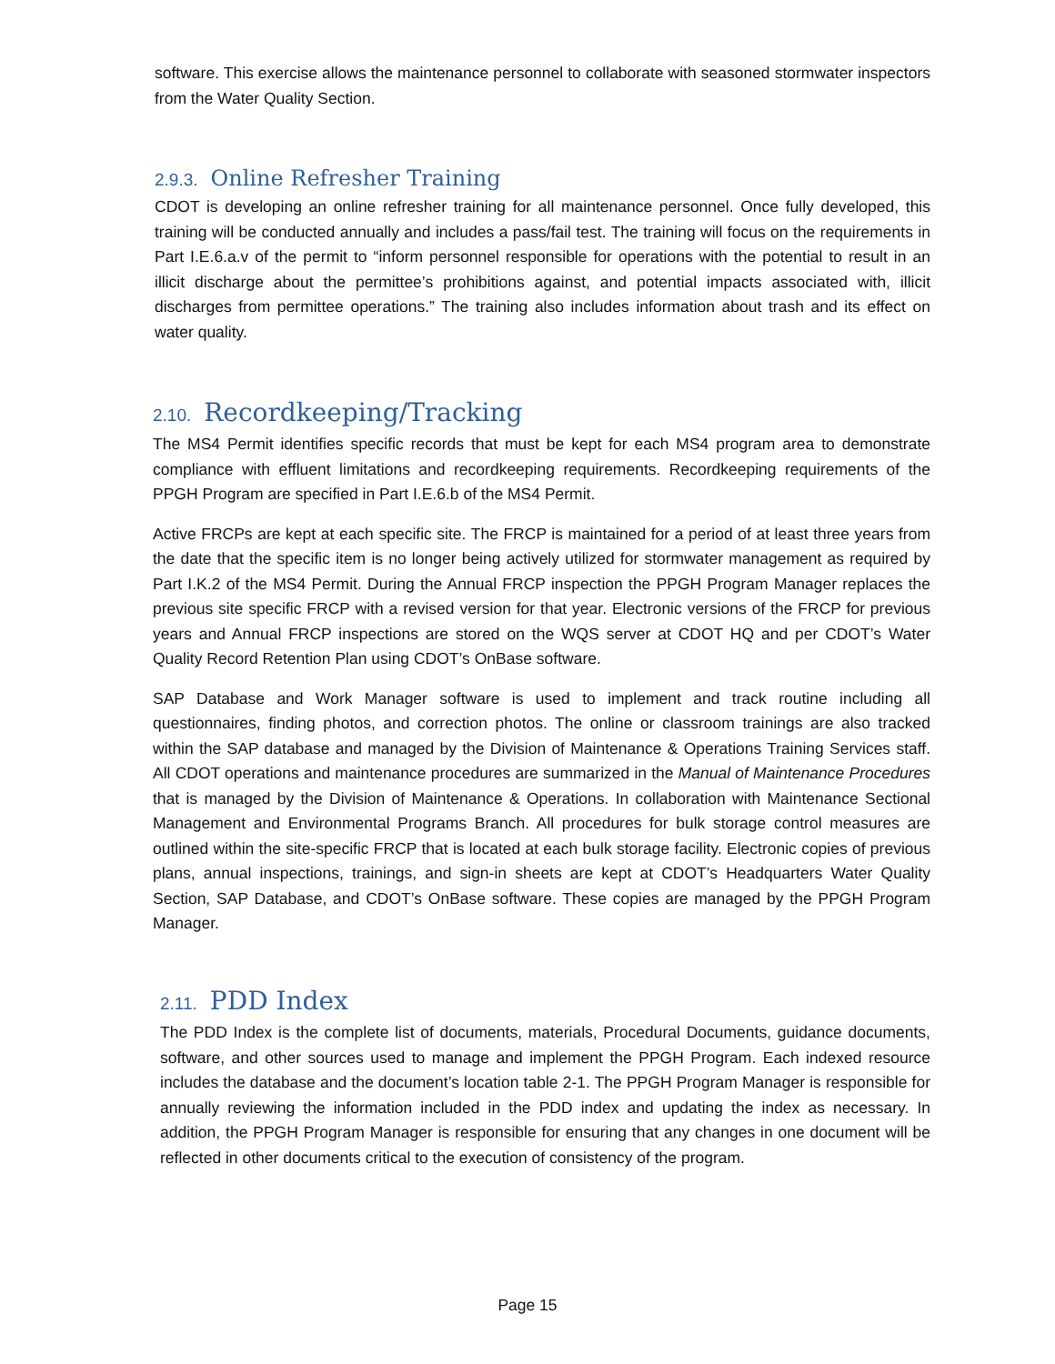software. This exercise allows the maintenance personnel to collaborate with seasoned stormwater inspectors from the Water Quality Section.
2.9.3. Online Refresher Training
CDOT is developing an online refresher training for all maintenance personnel. Once fully developed, this training will be conducted annually and includes a pass/fail test. The training will focus on the requirements in Part I.E.6.a.v of the permit to “inform personnel responsible for operations with the potential to result in an illicit discharge about the permittee’s prohibitions against, and potential impacts associated with, illicit discharges from permittee operations.” The training also includes information about trash and its effect on water quality.
2.10. Recordkeeping/Tracking
The MS4 Permit identifies specific records that must be kept for each MS4 program area to demonstrate compliance with effluent limitations and recordkeeping requirements. Recordkeeping requirements of the PPGH Program are specified in Part I.E.6.b of the MS4 Permit.
Active FRCPs are kept at each specific site. The FRCP is maintained for a period of at least three years from the date that the specific item is no longer being actively utilized for stormwater management as required by Part I.K.2 of the MS4 Permit. During the Annual FRCP inspection the PPGH Program Manager replaces the previous site specific FRCP with a revised version for that year. Electronic versions of the FRCP for previous years and Annual FRCP inspections are stored on the WQS server at CDOT HQ and per CDOT’s Water Quality Record Retention Plan using CDOT’s OnBase software.
SAP Database and Work Manager software is used to implement and track routine including all questionnaires, finding photos, and correction photos. The online or classroom trainings are also tracked within the SAP database and managed by the Division of Maintenance & Operations Training Services staff. All CDOT operations and maintenance procedures are summarized in the Manual of Maintenance Procedures that is managed by the Division of Maintenance & Operations. In collaboration with Maintenance Sectional Management and Environmental Programs Branch. All procedures for bulk storage control measures are outlined within the site-specific FRCP that is located at each bulk storage facility. Electronic copies of previous plans, annual inspections, trainings, and sign-in sheets are kept at CDOT’s Headquarters Water Quality Section, SAP Database, and CDOT’s OnBase software. These copies are managed by the PPGH Program Manager.
2.11. PDD Index
The PDD Index is the complete list of documents, materials, Procedural Documents, guidance documents, software, and other sources used to manage and implement the PPGH Program. Each indexed resource includes the database and the document’s location table 2-1. The PPGH Program Manager is responsible for annually reviewing the information included in the PDD index and updating the index as necessary. In addition, the PPGH Program Manager is responsible for ensuring that any changes in one document will be reflected in other documents critical to the execution of consistency of the program.
Page 15